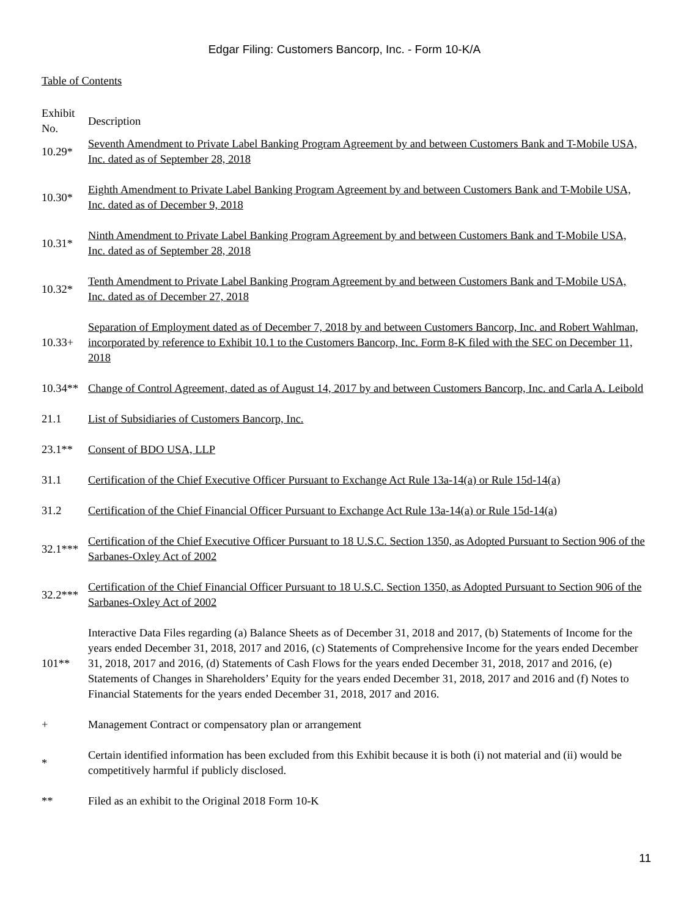Edgar Filing: Customers Bancorp, Inc. - Form 10-K/A
Table of Contents
| Exhibit No. | Description |
| --- | --- |
| 10.29* | Seventh Amendment to Private Label Banking Program Agreement by and between Customers Bank and T-Mobile USA, Inc. dated as of September 28, 2018 |
| 10.30* | Eighth Amendment to Private Label Banking Program Agreement by and between Customers Bank and T-Mobile USA, Inc. dated as of December 9, 2018 |
| 10.31* | Ninth Amendment to Private Label Banking Program Agreement by and between Customers Bank and T-Mobile USA, Inc. dated as of September 28, 2018 |
| 10.32* | Tenth Amendment to Private Label Banking Program Agreement by and between Customers Bank and T-Mobile USA, Inc. dated as of December 27, 2018 |
| 10.33+ | Separation of Employment dated as of December 7, 2018 by and between Customers Bancorp, Inc. and Robert Wahlman, incorporated by reference to Exhibit 10.1 to the Customers Bancorp, Inc. Form 8-K filed with the SEC on December 11, 2018 |
| 10.34** | Change of Control Agreement, dated as of August 14, 2017 by and between Customers Bancorp, Inc. and Carla A. Leibold |
| 21.1 | List of Subsidiaries of Customers Bancorp, Inc. |
| 23.1** | Consent of BDO USA, LLP |
| 31.1 | Certification of the Chief Executive Officer Pursuant to Exchange Act Rule 13a-14(a) or Rule 15d-14(a) |
| 31.2 | Certification of the Chief Financial Officer Pursuant to Exchange Act Rule 13a-14(a) or Rule 15d-14(a) |
| 32.1*** | Certification of the Chief Executive Officer Pursuant to 18 U.S.C. Section 1350, as Adopted Pursuant to Section 906 of the Sarbanes-Oxley Act of 2002 |
| 32.2*** | Certification of the Chief Financial Officer Pursuant to 18 U.S.C. Section 1350, as Adopted Pursuant to Section 906 of the Sarbanes-Oxley Act of 2002 |
| 101** | Interactive Data Files regarding (a) Balance Sheets as of December 31, 2018 and 2017, (b) Statements of Income for the years ended December 31, 2018, 2017 and 2016, (c) Statements of Comprehensive Income for the years ended December 31, 2018, 2017 and 2016, (d) Statements of Cash Flows for the years ended December 31, 2018, 2017 and 2016, (e) Statements of Changes in Shareholders’ Equity for the years ended December 31, 2018, 2017 and 2016 and (f) Notes to Financial Statements for the years ended December 31, 2018, 2017 and 2016. |
| + | Management Contract or compensatory plan or arrangement |
| * | Certain identified information has been excluded from this Exhibit because it is both (i) not material and (ii) would be competitively harmful if publicly disclosed. |
| ** | Filed as an exhibit to the Original 2018 Form 10-K |
11